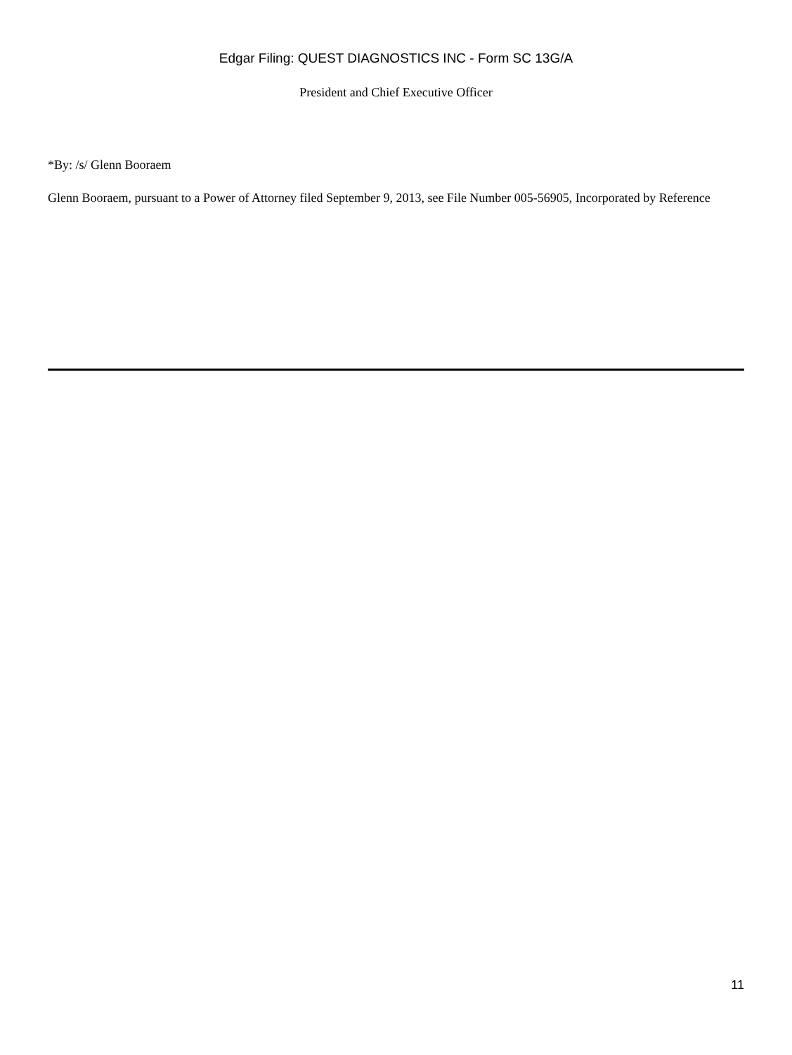Edgar Filing: QUEST DIAGNOSTICS INC - Form SC 13G/A
President and Chief Executive Officer
*By: /s/ Glenn Booraem
Glenn Booraem, pursuant to a Power of Attorney filed September 9, 2013, see File Number 005-56905, Incorporated by Reference
11